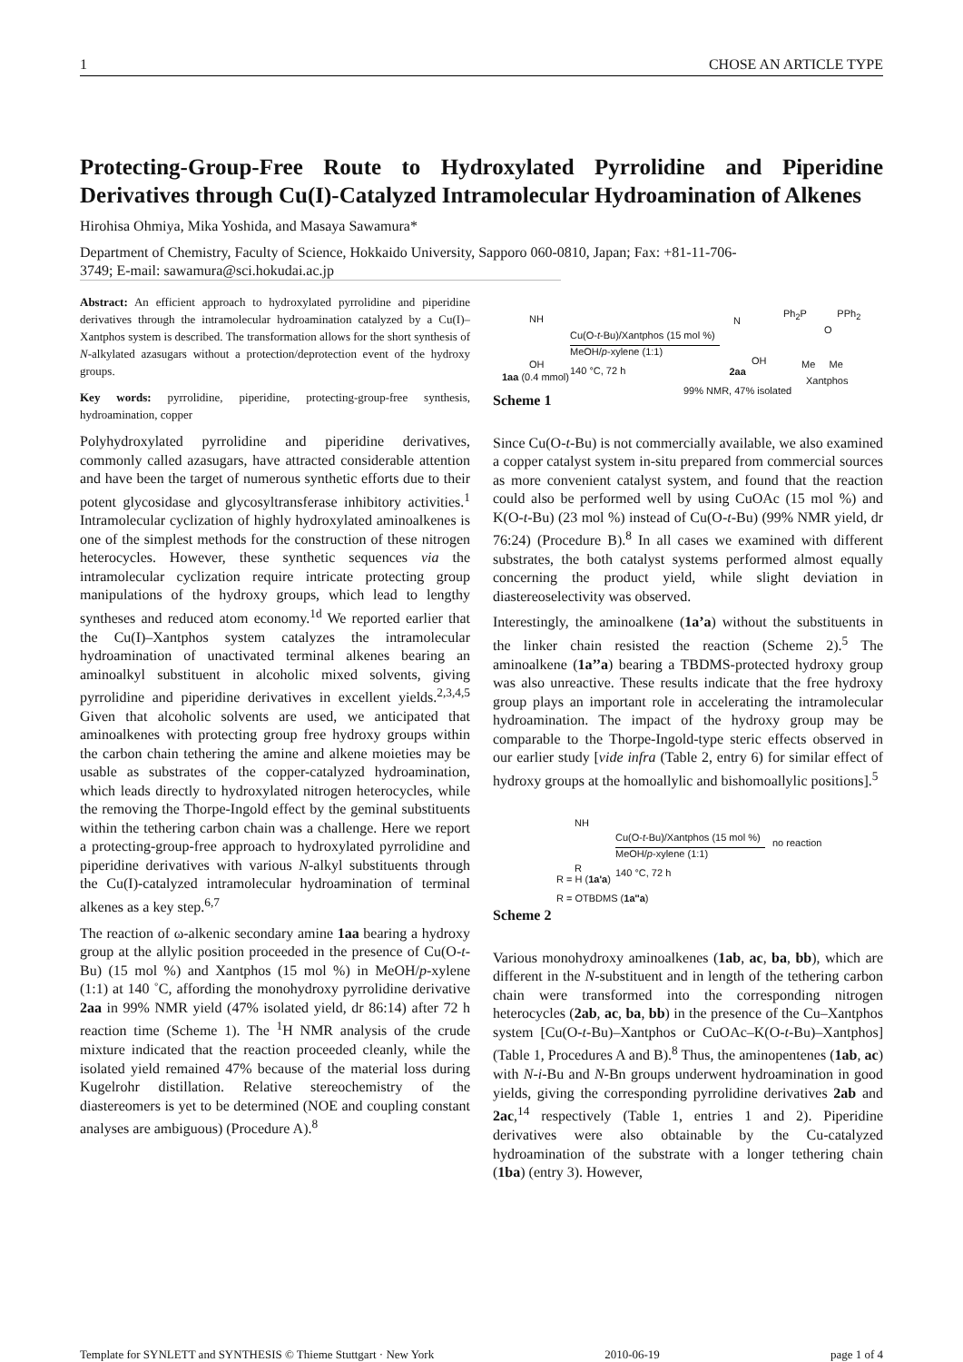1 CHOSE AN ARTICLE TYPE
Protecting-Group-Free Route to Hydroxylated Pyrrolidine and Piperidine Derivatives through Cu(I)-Catalyzed Intramolecular Hydroamination of Alkenes
Hirohisa Ohmiya, Mika Yoshida, and Masaya Sawamura*
Department of Chemistry, Faculty of Science, Hokkaido University, Sapporo 060-0810, Japan; Fax: +81-11-706-
3749; E-mail: sawamura@sci.hokudai.ac.jp
Abstract: An efficient approach to hydroxylated pyrrolidine and piperidine derivatives through the intramolecular hydroamination catalyzed by a Cu(I)–Xantphos system is described. The transformation allows for the short synthesis of N-alkylated azasugars without a protection/deprotection event of the hydroxy groups.
Key words: pyrrolidine, piperidine, protecting-group-free synthesis, hydroamination, copper
Polyhydroxylated pyrrolidine and piperidine derivatives, commonly called azasugars, have attracted considerable attention and have been the target of numerous synthetic efforts due to their potent glycosidase and glycosyltransferase inhibitory activities.<sup>1</sup> Intramolecular cyclization of highly hydroxylated aminoalkenes is one of the simplest methods for the construction of these nitrogen heterocycles. However, these synthetic sequences via the intramolecular cyclization require intricate protecting group manipulations of the hydroxy groups, which lead to lengthy syntheses and reduced atom economy.<sup>1d</sup> We reported earlier that the Cu(I)–Xantphos system catalyzes the intramolecular hydroamination of unactivated terminal alkenes bearing an aminoalkyl substituent in alcoholic mixed solvents, giving pyrrolidine and piperidine derivatives in excellent yields.<sup>2,3,4,5</sup> Given that alcoholic solvents are used, we anticipated that aminoalkenes with protecting group free hydroxy groups within the carbon chain tethering the amine and alkene moieties may be usable as substrates of the copper-catalyzed hydroamination, which leads directly to hydroxylated nitrogen heterocycles, while the removing the Thorpe-Ingold effect by the geminal substituents within the tethering carbon chain was a challenge. Here we report a protecting-group-free approach to hydroxylated pyrrolidine and piperidine derivatives with various N-alkyl substituents through the Cu(I)-catalyzed intramolecular hydroamination of terminal alkenes as a key step.<sup>6,7</sup>
The reaction of ω-alkenic secondary amine 1aa bearing a hydroxy group at the allylic position proceeded in the presence of Cu(O-t-Bu) (15 mol %) and Xantphos (15 mol %) in MeOH/p-xylene (1:1) at 140 ˚C, affording the monohydroxy pyrrolidine derivative 2aa in 99% NMR yield (47% isolated yield, dr 86:14) after 72 h reaction time (Scheme 1). The <sup>1</sup>H NMR analysis of the crude mixture indicated that the reaction proceeded cleanly, while the isolated yield remained 47% because of the material loss during Kugelrohr distillation. Relative stereochemistry of the diastereomers is yet to be determined (NOE and coupling constant analyses are ambiguous) (Procedure A).<sup>8</sup>
NH
OH
1aa (0.4 mmol)
Cu(O-t-Bu)/Xantphos (15 mol %)
MeOH/p-xylene (1:1)
140 °C, 72 h
N
OH
2aa
99% NMR, 47% isolated
Ph<sub>2</sub>P PPh<sub>2</sub>
O
Me Me
Xantphos
Scheme 1
Since Cu(O-t-Bu) is not commercially available, we also examined a copper catalyst system in-situ prepared from commercial sources as more convenient catalyst system, and found that the reaction could also be performed well by using CuOAc (15 mol %) and K(O-t-Bu) (23 mol %) instead of Cu(O-t-Bu) (99% NMR yield, dr 76:24) (Procedure B).<sup>8</sup> In all cases we examined with different substrates, the both catalyst systems performed almost equally concerning the product yield, while slight deviation in diastereoselectivity was observed.
Interestingly, the aminoalkene (1a’a) without the substituents in the linker chain resisted the reaction (Scheme 2).<sup>5</sup> The aminoalkene (1a’’a) bearing a TBDMS-protected hydroxy group was also unreactive. These results indicate that the free hydroxy group plays an important role in accelerating the intramolecular hydroamination. The impact of the hydroxy group may be comparable to the Thorpe-Ingold-type steric effects observed in our earlier study [vide infra (Table 2, entry 6) for similar effect of hydroxy groups at the homoallylic and bishomoallylic positions].<sup>5</sup>
NH
R
R = H (1a'a)
R = OTBDMS (1a''a)
Cu(O-t-Bu)/Xantphos (15 mol %)
MeOH/p-xylene (1:1)
140 °C, 72 h
no reaction
Scheme 2
Various monohydroxy aminoalkenes (1ab, ac, ba, bb), which are different in the N-substituent and in length of the tethering carbon chain were transformed into the corresponding nitrogen heterocycles (2ab, ac, ba, bb) in the presence of the Cu–Xantphos system [Cu(O-t-Bu)–Xantphos or CuOAc–K(O-t-Bu)–Xantphos] (Table 1, Procedures A and B).<sup>8</sup> Thus, the aminopentenes (1ab, ac) with N-i-Bu and N-Bn groups underwent hydroamination in good yields, giving the corresponding pyrrolidine derivatives 2ab and 2ac,<sup>14</sup> respectively (Table 1, entries 1 and 2). Piperidine derivatives were also obtainable by the Cu-catalyzed hydroamination of the substrate with a longer tethering chain (1ba) (entry 3). However,
Template for SYNLETT and SYNTHESIS © Thieme Stuttgart · New York 2010-06-19 page 1 of 4